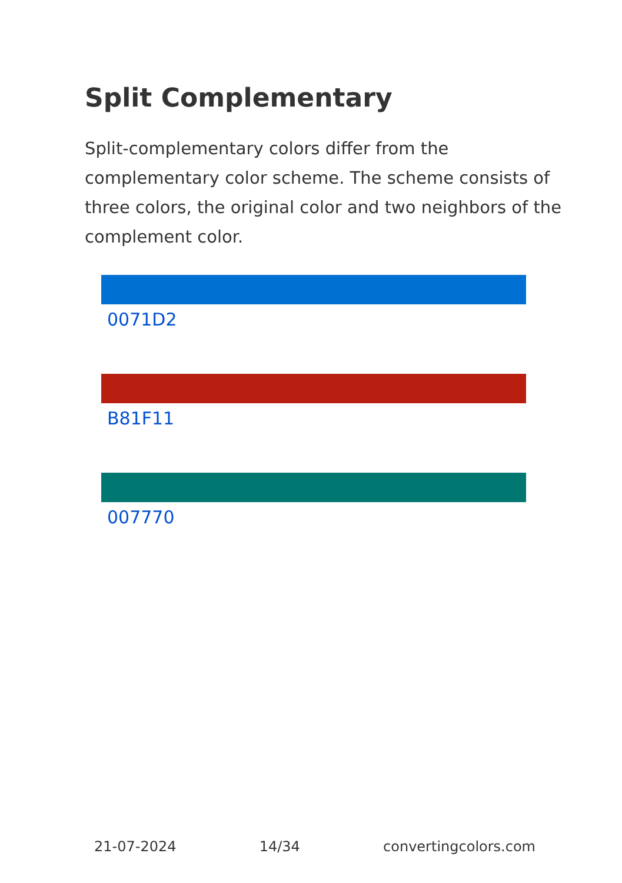Split Complementary
Split-complementary colors differ from the complementary color scheme. The scheme consists of three colors, the original color and two neighbors of the complement color.
0071D2
B81F11
007770
21-07-2024 14/34 convertingcolors.com